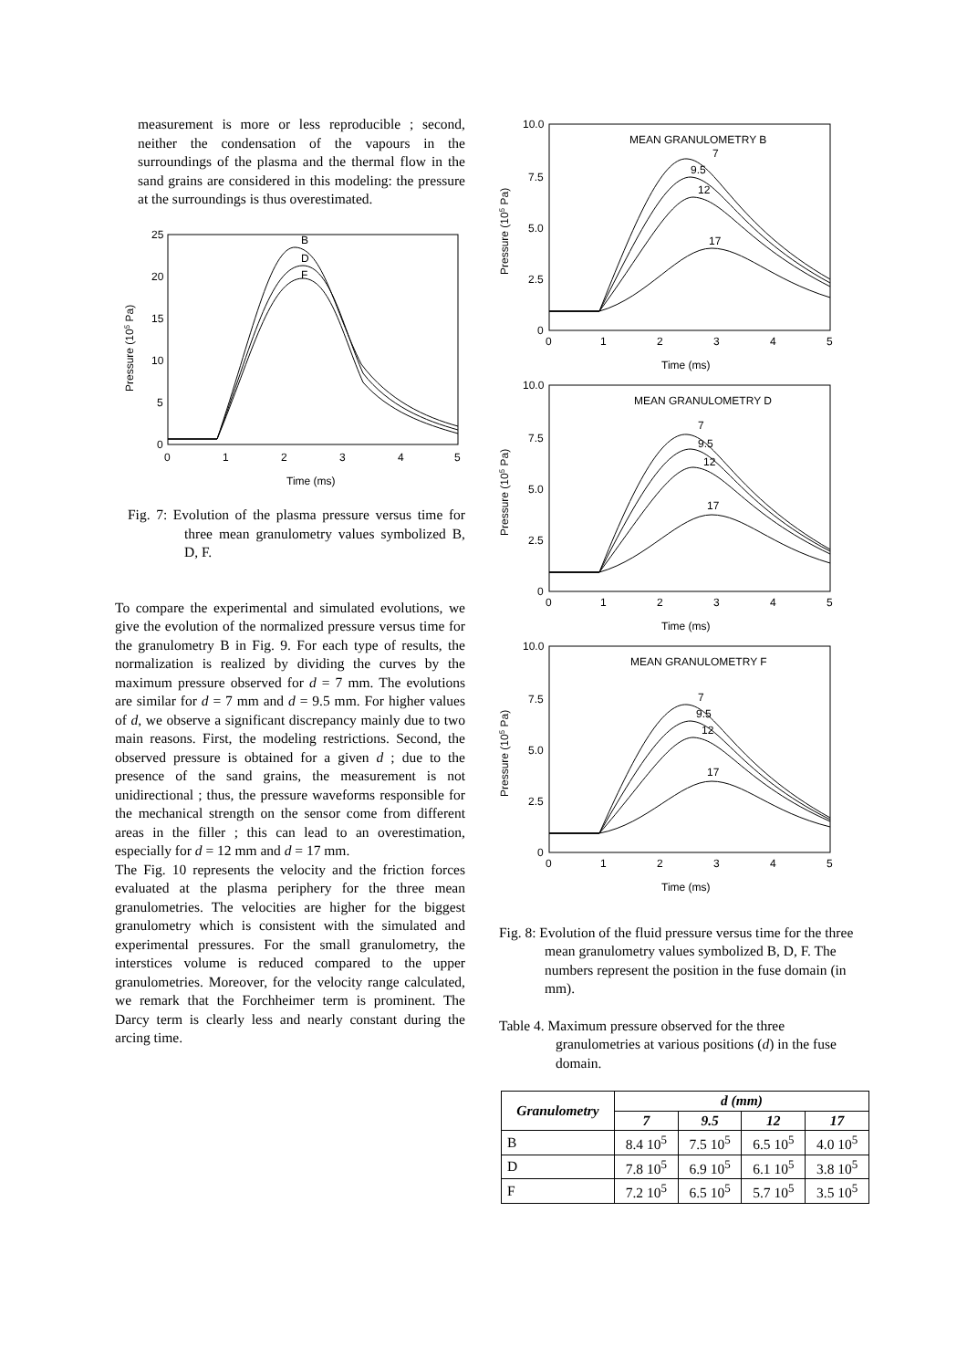measurement is more or less reproducible ; second, neither the condensation of the vapours in the surroundings of the plasma and the thermal flow in the sand grains are considered in this modeling: the pressure at the surroundings is thus overestimated.
B
D
F
25
20
15
10
5
0
0
1
2
3
4
5
Time (ms)
Pressure (105 Pa)
Fig. 7: Evolution of the plasma pressure versus time for three mean granulometry values symbolized B, D, F.
To compare the experimental and simulated evolutions, we give the evolution of the normalized pressure versus time for the granulometry B in Fig. 9. For each type of results, the normalization is realized by dividing the curves by the maximum pressure observed for d = 7 mm. The evolutions are similar for d = 7 mm and d = 9.5 mm. For higher values of d, we observe a significant discrepancy mainly due to two main reasons. First, the modeling restrictions. Second, the observed pressure is obtained for a given d ; due to the presence of the sand grains, the measurement is not unidirectional ; thus, the pressure waveforms responsible for the mechanical strength on the sensor come from different areas in the filler ; this can lead to an overestimation, especially for d = 12 mm and d = 17 mm.
The Fig. 10 represents the velocity and the friction forces evaluated at the plasma periphery for the three mean granulometries. The velocities are higher for the biggest granulometry which is consistent with the simulated and experimental pressures. For the small granulometry, the interstices volume is reduced compared to the upper granulometries. Moreover, for the velocity range calculated, we remark that the Forchheimer term is prominent. The Darcy term is clearly less and nearly constant during the arcing time.
MEAN GRANULOMETRY B
7
9.5
12
17
10.0
7.5
5.0
2.5
0
0
1
2
3
4
5
Time (ms)
Pressure (105 Pa)
MEAN GRANULOMETRY D
7
9.5
12
17
10.0
7.5
5.0
2.5
0
0
1
2
3
4
5
Time (ms)
Pressure (105 Pa)
MEAN GRANULOMETRY F
7
9.5
12
17
10.0
7.5
5.0
2.5
0
0
1
2
3
4
5
Time (ms)
Pressure (105 Pa)
Fig. 8: Evolution of the fluid pressure versus time for the three mean granulometry values symbolized B, D, F. The numbers represent the position in the fuse domain (in mm).
Table 4. Maximum pressure observed for the three granulometries at various positions (d) in the fuse domain.
| Granulometry | d (mm) | | | |
| --- | --- | --- | --- | --- |
| | 7 | 9.5 | 12 | 17 |
| B | 8.4 10<sup>5</sup> | 7.5 10<sup>5</sup> | 6.5 10<sup>5</sup> | 4.0 10<sup>5</sup> |
| D | 7.8 10<sup>5</sup> | 6.9 10<sup>5</sup> | 6.1 10<sup>5</sup> | 3.8 10<sup>5</sup> |
| F | 7.2 10<sup>5</sup> | 6.5 10<sup>5</sup> | 5.7 10<sup>5</sup> | 3.5 10<sup>5</sup> |